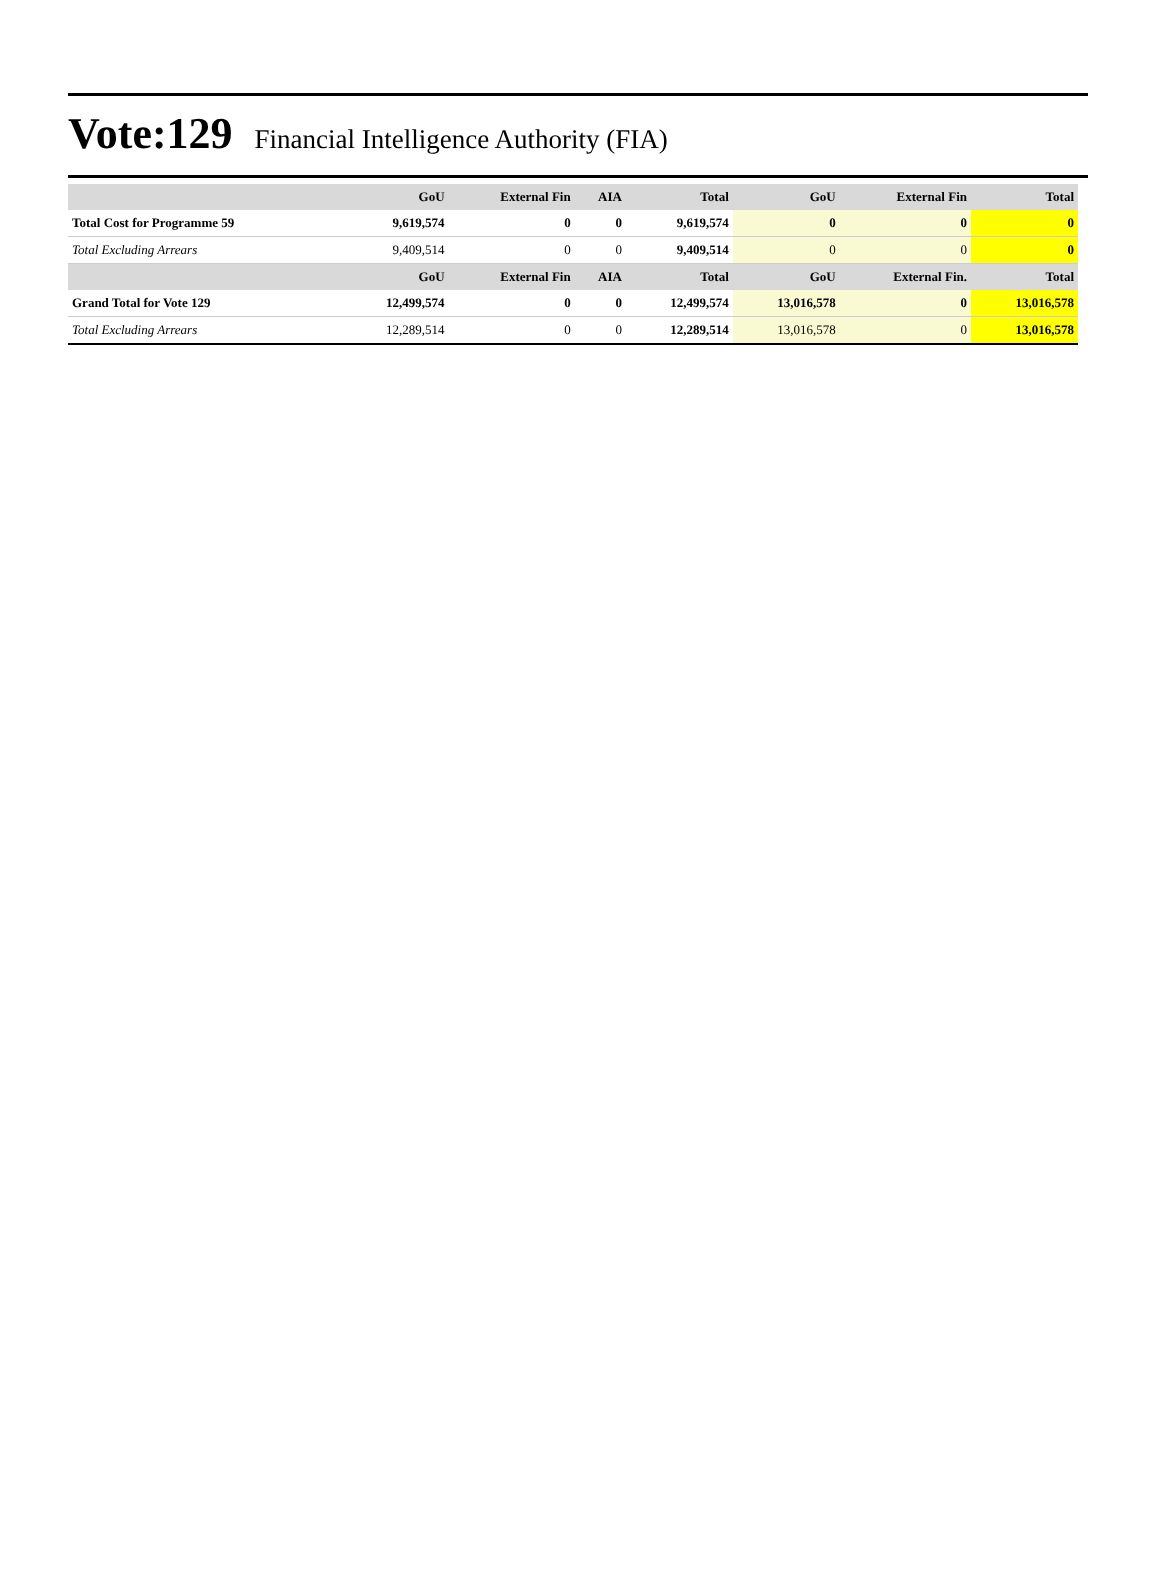Vote:129 Financial Intelligence Authority (FIA)
| | GoU | External Fin | AIA | Total | GoU | External Fin | Total |
| --- | --- | --- | --- | --- | --- | --- | --- |
| Total Cost for Programme 59 | 9,619,574 | 0 | 0 | 9,619,574 | 0 | 0 | 0 |
| Total Excluding Arrears | 9,409,514 | 0 | 0 | 9,409,514 | 0 | 0 | 0 |
| | GoU | External Fin | AIA | Total | GoU | External Fin. | Total |
| Grand Total for Vote 129 | 12,499,574 | 0 | 0 | 12,499,574 | 13,016,578 | 0 | 13,016,578 |
| Total Excluding Arrears | 12,289,514 | 0 | 0 | 12,289,514 | 13,016,578 | 0 | 13,016,578 |